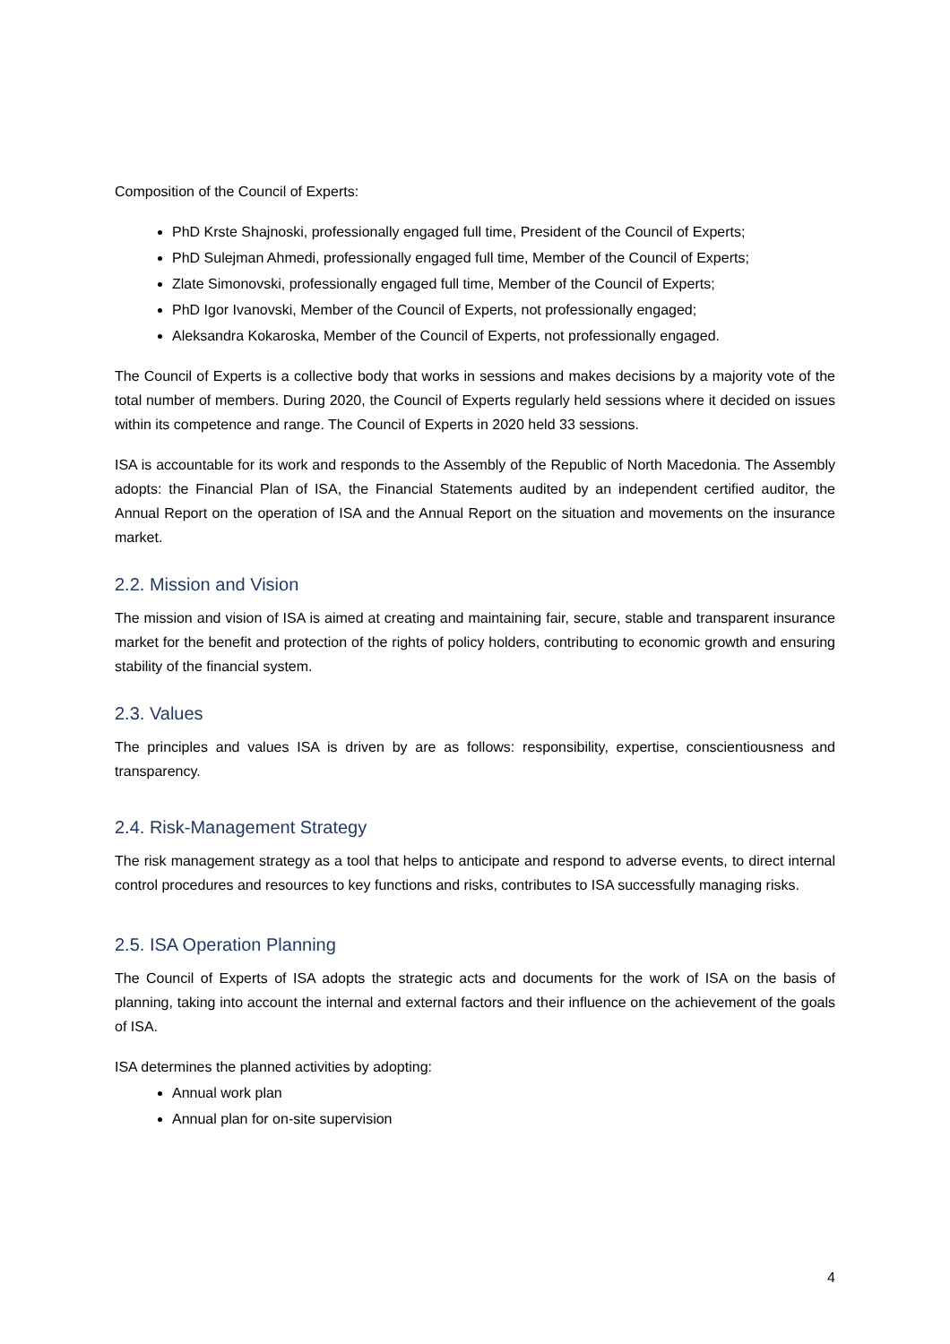Composition of the Council of Experts:
PhD Krste Shajnoski, professionally engaged full time, President of the Council of Experts;
PhD Sulejman Ahmedi, professionally engaged full time, Member of the Council of Experts;
Zlate Simonovski, professionally engaged full time, Member of the Council of Experts;
PhD Igor Ivanovski, Member of the Council of Experts, not professionally engaged;
Aleksandra Kokaroska, Member of the Council of Experts, not professionally engaged.
The Council of Experts is a collective body that works in sessions and makes decisions by a majority vote of the total number of members. During 2020, the Council of Experts regularly held sessions where it decided on issues within its competence and range. The Council of Experts in 2020 held 33 sessions.
ISA is accountable for its work and responds to the Assembly of the Republic of North Macedonia. The Assembly adopts: the Financial Plan of ISA, the Financial Statements audited by an independent certified auditor, the Annual Report on the operation of ISA and the Annual Report on the situation and movements on the insurance market.
2.2. Mission and Vision
The mission and vision of ISA is aimed at creating and maintaining fair, secure, stable and transparent insurance market for the benefit and protection of the rights of policy holders, contributing to economic growth and ensuring stability of the financial system.
2.3. Values
The principles and values ISA is driven by are as follows: responsibility, expertise, conscientiousness and transparency.
2.4. Risk-Management Strategy
The risk management strategy as a tool that helps to anticipate and respond to adverse events, to direct internal control procedures and resources to key functions and risks, contributes to ISA successfully managing risks.
2.5. ISA Operation Planning
The Council of Experts of ISA adopts the strategic acts and documents for the work of ISA on the basis of planning, taking into account the internal and external factors and their influence on the achievement of the goals of ISA.
ISA determines the planned activities by adopting:
Annual work plan
Annual plan for on-site supervision
4